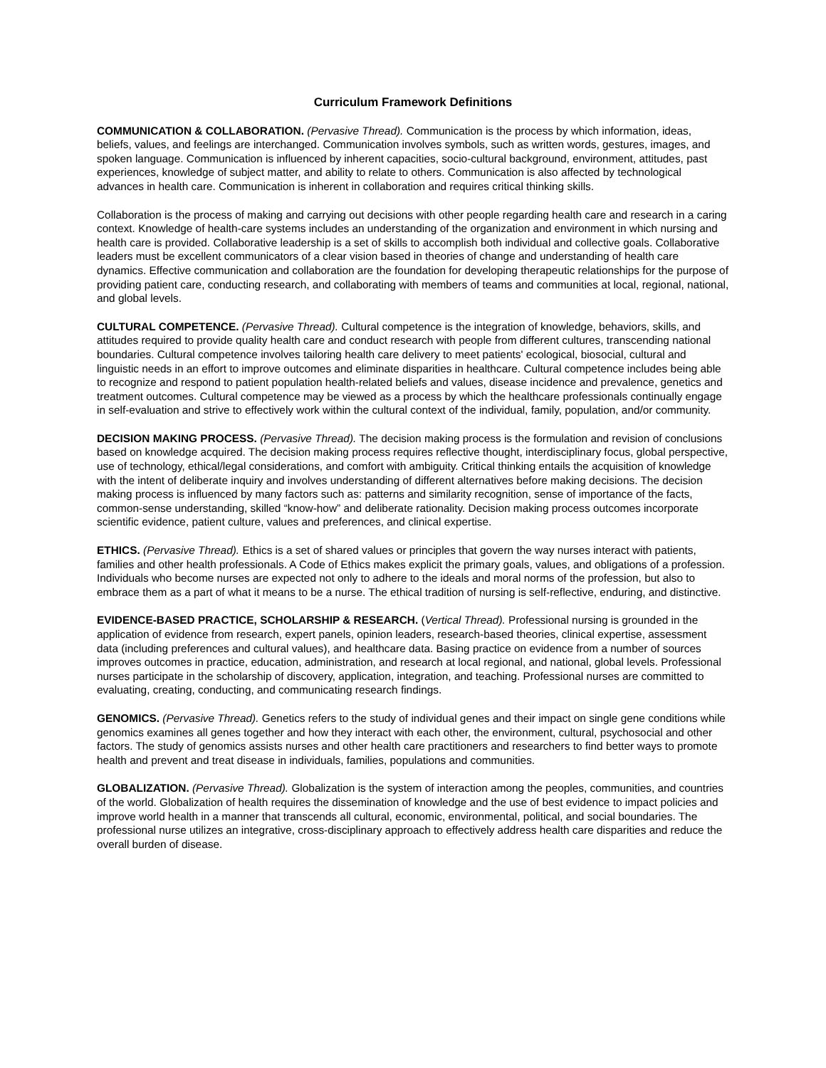Curriculum Framework Definitions
COMMUNICATION & COLLABORATION. (Pervasive Thread). Communication is the process by which information, ideas, beliefs, values, and feelings are interchanged. Communication involves symbols, such as written words, gestures, images, and spoken language. Communication is influenced by inherent capacities, socio-cultural background, environment, attitudes, past experiences, knowledge of subject matter, and ability to relate to others. Communication is also affected by technological advances in health care. Communication is inherent in collaboration and requires critical thinking skills.
Collaboration is the process of making and carrying out decisions with other people regarding health care and research in a caring context. Knowledge of health-care systems includes an understanding of the organization and environment in which nursing and health care is provided. Collaborative leadership is a set of skills to accomplish both individual and collective goals. Collaborative leaders must be excellent communicators of a clear vision based in theories of change and understanding of health care dynamics. Effective communication and collaboration are the foundation for developing therapeutic relationships for the purpose of providing patient care, conducting research, and collaborating with members of teams and communities at local, regional, national, and global levels.
CULTURAL COMPETENCE. (Pervasive Thread). Cultural competence is the integration of knowledge, behaviors, skills, and attitudes required to provide quality health care and conduct research with people from different cultures, transcending national boundaries. Cultural competence involves tailoring health care delivery to meet patients' ecological, biosocial, cultural and linguistic needs in an effort to improve outcomes and eliminate disparities in healthcare. Cultural competence includes being able to recognize and respond to patient population health-related beliefs and values, disease incidence and prevalence, genetics and treatment outcomes. Cultural competence may be viewed as a process by which the healthcare professionals continually engage in self-evaluation and strive to effectively work within the cultural context of the individual, family, population, and/or community.
DECISION MAKING PROCESS. (Pervasive Thread). The decision making process is the formulation and revision of conclusions based on knowledge acquired. The decision making process requires reflective thought, interdisciplinary focus, global perspective, use of technology, ethical/legal considerations, and comfort with ambiguity. Critical thinking entails the acquisition of knowledge with the intent of deliberate inquiry and involves understanding of different alternatives before making decisions. The decision making process is influenced by many factors such as: patterns and similarity recognition, sense of importance of the facts, common-sense understanding, skilled “know-how” and deliberate rationality. Decision making process outcomes incorporate scientific evidence, patient culture, values and preferences, and clinical expertise.
ETHICS. (Pervasive Thread). Ethics is a set of shared values or principles that govern the way nurses interact with patients, families and other health professionals. A Code of Ethics makes explicit the primary goals, values, and obligations of a profession. Individuals who become nurses are expected not only to adhere to the ideals and moral norms of the profession, but also to embrace them as a part of what it means to be a nurse. The ethical tradition of nursing is self-reflective, enduring, and distinctive.
EVIDENCE-BASED PRACTICE, SCHOLARSHIP & RESEARCH. (Vertical Thread). Professional nursing is grounded in the application of evidence from research, expert panels, opinion leaders, research-based theories, clinical expertise, assessment data (including preferences and cultural values), and healthcare data. Basing practice on evidence from a number of sources improves outcomes in practice, education, administration, and research at local regional, and national, global levels. Professional nurses participate in the scholarship of discovery, application, integration, and teaching. Professional nurses are committed to evaluating, creating, conducting, and communicating research findings.
GENOMICS. (Pervasive Thread). Genetics refers to the study of individual genes and their impact on single gene conditions while genomics examines all genes together and how they interact with each other, the environment, cultural, psychosocial and other factors. The study of genomics assists nurses and other health care practitioners and researchers to find better ways to promote health and prevent and treat disease in individuals, families, populations and communities.
GLOBALIZATION. (Pervasive Thread). Globalization is the system of interaction among the peoples, communities, and countries of the world. Globalization of health requires the dissemination of knowledge and the use of best evidence to impact policies and improve world health in a manner that transcends all cultural, economic, environmental, political, and social boundaries. The professional nurse utilizes an integrative, cross-disciplinary approach to effectively address health care disparities and reduce the overall burden of disease.